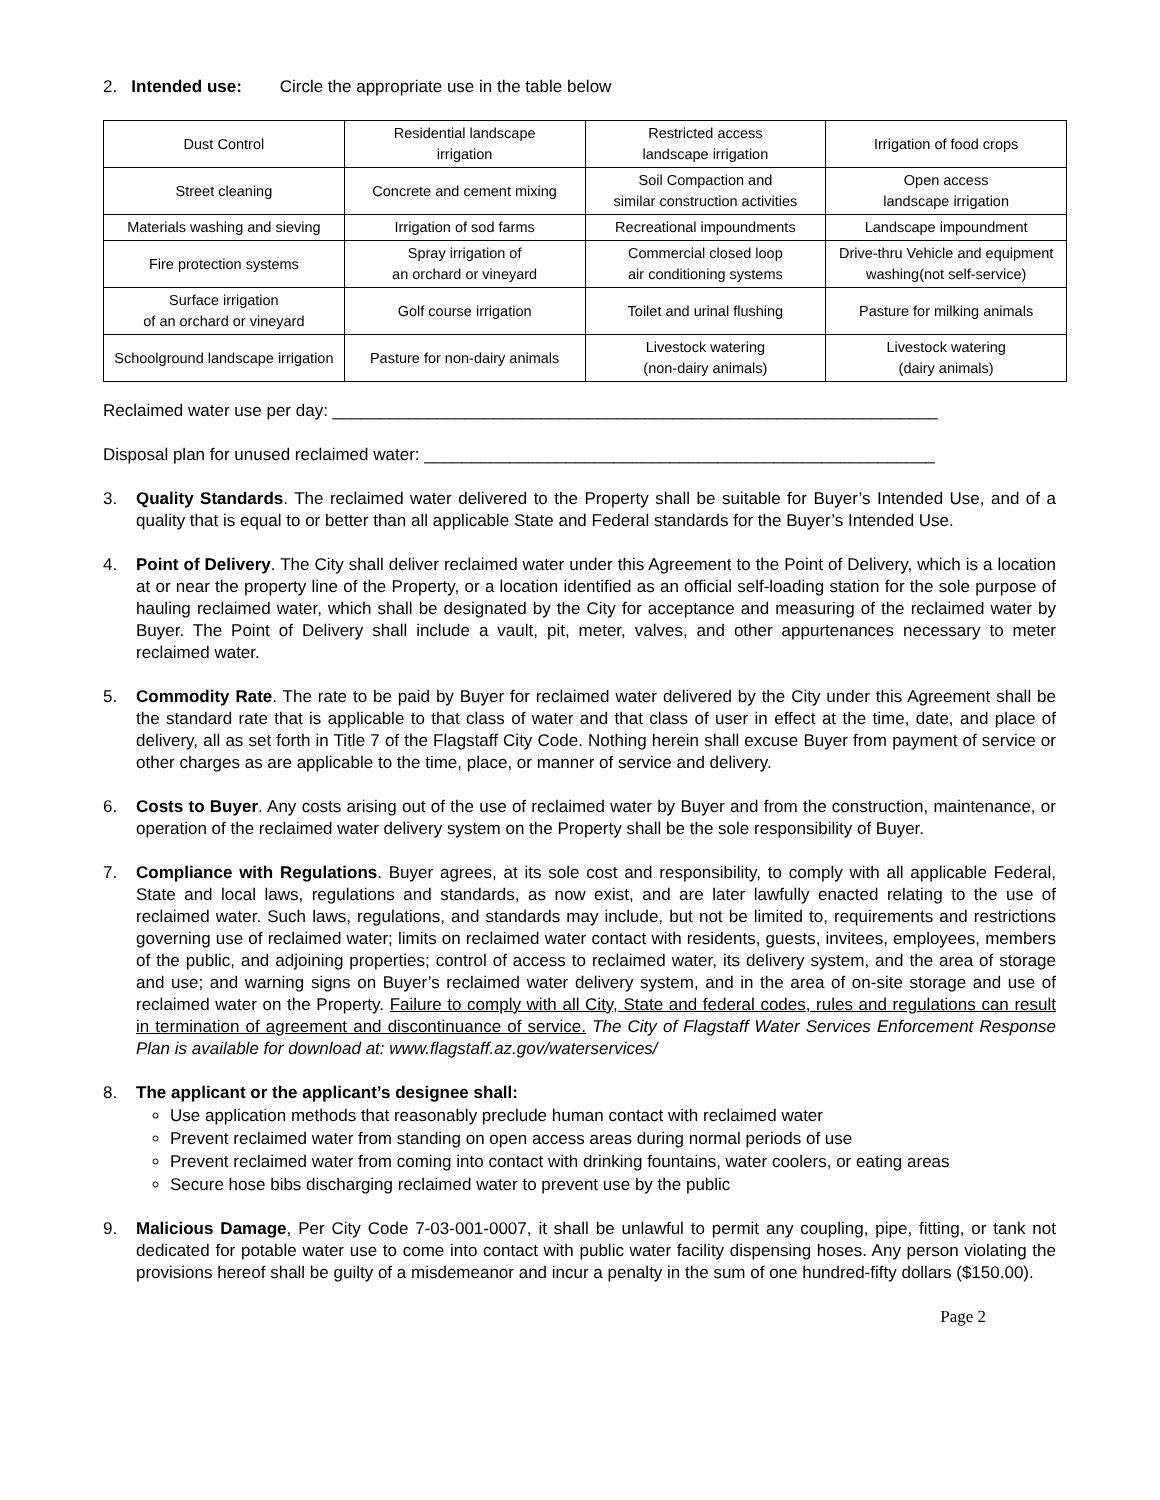2. Intended use: Circle the appropriate use in the table below
| Dust Control | Residential landscape irrigation | Restricted access landscape irrigation | Irrigation of food crops |
| Street cleaning | Concrete and cement mixing | Soil Compaction and similar construction activities | Open access landscape irrigation |
| Materials washing and sieving | Irrigation of sod farms | Recreational impoundments | Landscape impoundment |
| Fire protection systems | Spray irrigation of an orchard or vineyard | Commercial closed loop air conditioning systems | Drive-thru Vehicle and equipment washing(not self-service) |
| Surface irrigation of an orchard or vineyard | Golf course irrigation | Toilet and urinal flushing | Pasture for milking animals |
| Schoolground landscape irrigation | Pasture for non-dairy animals | Livestock watering (non-dairy animals) | Livestock watering (dairy animals) |
Reclaimed water use per day: ________________________________________________________________
Disposal plan for unused reclaimed water: ______________________________________________________
3. Quality Standards. The reclaimed water delivered to the Property shall be suitable for Buyer’s Intended Use, and of a quality that is equal to or better than all applicable State and Federal standards for the Buyer’s Intended Use.
4. Point of Delivery. The City shall deliver reclaimed water under this Agreement to the Point of Delivery, which is a location at or near the property line of the Property, or a location identified as an official self-loading station for the sole purpose of hauling reclaimed water, which shall be designated by the City for acceptance and measuring of the reclaimed water by Buyer. The Point of Delivery shall include a vault, pit, meter, valves, and other appurtenances necessary to meter reclaimed water.
5. Commodity Rate. The rate to be paid by Buyer for reclaimed water delivered by the City under this Agreement shall be the standard rate that is applicable to that class of water and that class of user in effect at the time, date, and place of delivery, all as set forth in Title 7 of the Flagstaff City Code. Nothing herein shall excuse Buyer from payment of service or other charges as are applicable to the time, place, or manner of service and delivery.
6. Costs to Buyer. Any costs arising out of the use of reclaimed water by Buyer and from the construction, maintenance, or operation of the reclaimed water delivery system on the Property shall be the sole responsibility of Buyer.
7. Compliance with Regulations. Buyer agrees, at its sole cost and responsibility, to comply with all applicable Federal, State and local laws, regulations and standards, as now exist, and are later lawfully enacted relating to the use of reclaimed water. Such laws, regulations, and standards may include, but not be limited to, requirements and restrictions governing use of reclaimed water; limits on reclaimed water contact with residents, guests, invitees, employees, members of the public, and adjoining properties; control of access to reclaimed water, its delivery system, and the area of storage and use; and warning signs on Buyer’s reclaimed water delivery system, and in the area of on-site storage and use of reclaimed water on the Property. Failure to comply with all City, State and federal codes, rules and regulations can result in termination of agreement and discontinuance of service. The City of Flagstaff Water Services Enforcement Response Plan is available for download at: www.flagstaff.az.gov/waterservices/
8. The applicant or the applicant’s designee shall:
Use application methods that reasonably preclude human contact with reclaimed water
Prevent reclaimed water from standing on open access areas during normal periods of use
Prevent reclaimed water from coming into contact with drinking fountains, water coolers, or eating areas
Secure hose bibs discharging reclaimed water to prevent use by the public
9. Malicious Damage, Per City Code 7-03-001-0007, it shall be unlawful to permit any coupling, pipe, fitting, or tank not dedicated for potable water use to come into contact with public water facility dispensing hoses. Any person violating the provisions hereof shall be guilty of a misdemeanor and incur a penalty in the sum of one hundred-fifty dollars ($150.00).
Page 2